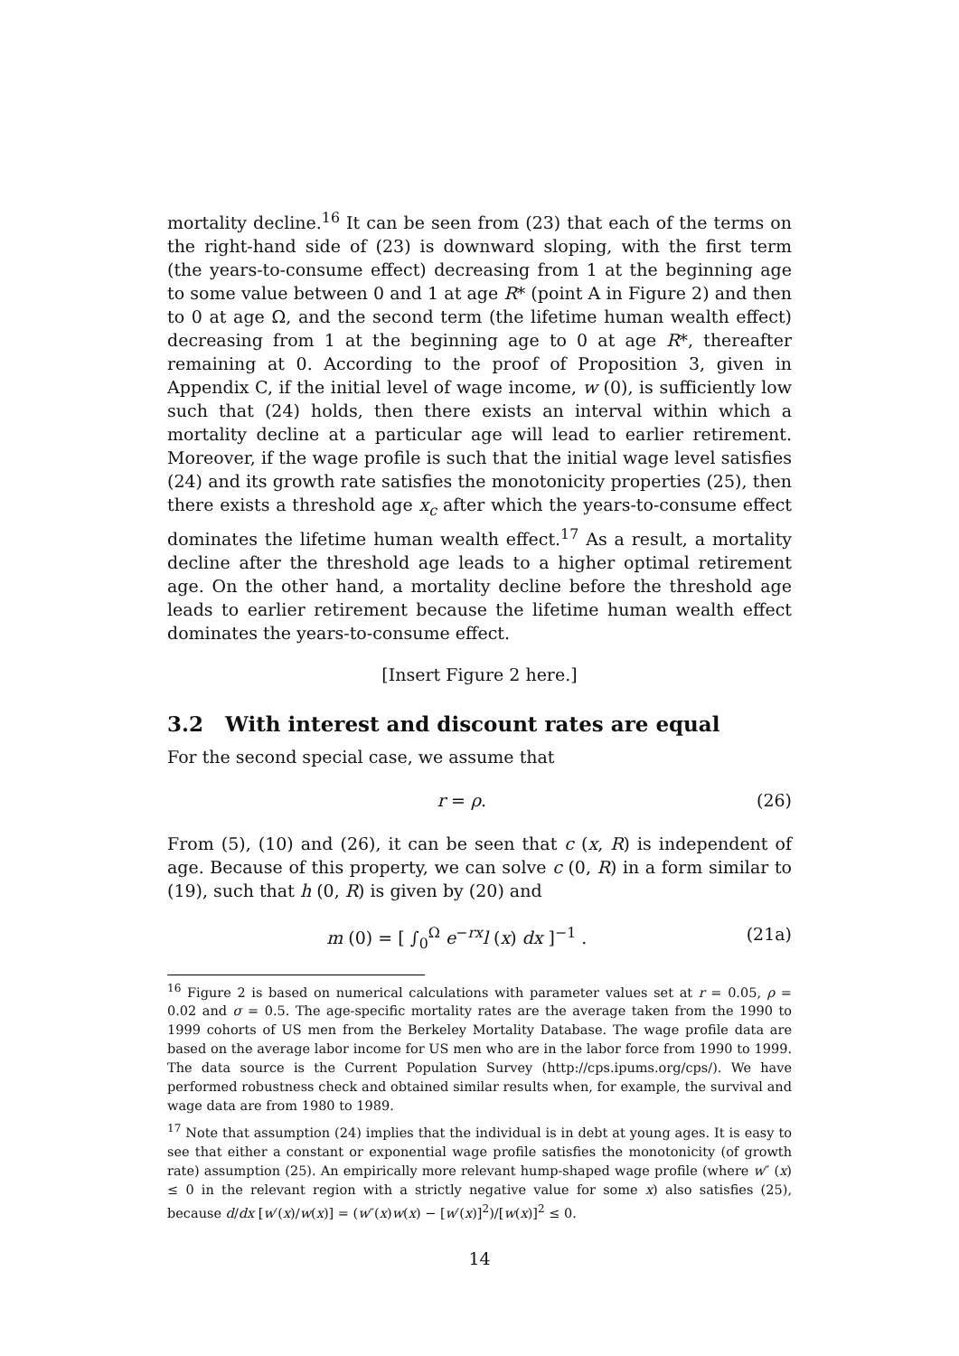mortality decline.<sup>16</sup> It can be seen from (23) that each of the terms on the right-hand side of (23) is downward sloping, with the first term (the years-to-consume effect) decreasing from 1 at the beginning age to some value between 0 and 1 at age R* (point A in Figure 2) and then to 0 at age Ω, and the second term (the lifetime human wealth effect) decreasing from 1 at the beginning age to 0 at age R*, thereafter remaining at 0. According to the proof of Proposition 3, given in Appendix C, if the initial level of wage income, w (0), is sufficiently low such that (24) holds, then there exists an interval within which a mortality decline at a particular age will lead to earlier retirement. Moreover, if the wage profile is such that the initial wage level satisfies (24) and its growth rate satisfies the monotonicity properties (25), then there exists a threshold age x<sub>c</sub> after which the years-to-consume effect dominates the lifetime human wealth effect.<sup>17</sup> As a result, a mortality decline after the threshold age leads to a higher optimal retirement age. On the other hand, a mortality decline before the threshold age leads to earlier retirement because the lifetime human wealth effect dominates the years-to-consume effect.
[Insert Figure 2 here.]
3.2 With interest and discount rates are equal
For the second special case, we assume that
r = ρ. (26)
From (5), (10) and (26), it can be seen that c (x, R) is independent of age. Because of this property, we can solve c (0, R) in a form similar to (19), such that h (0, R) is given by (20) and
m (0) = [ ∫<sub>0</sub><sup>Ω</sup> e<sup>−rx</sup>l (x) dx ]<sup>−1</sup> . (21a)
<sup>16</sup> Figure 2 is based on numerical calculations with parameter values set at r = 0.05, ρ = 0.02 and σ = 0.5. The age-specific mortality rates are the average taken from the 1990 to 1999 cohorts of US men from the Berkeley Mortality Database. The wage profile data are based on the average labor income for US men who are in the labor force from 1990 to 1999. The data source is the Current Population Survey (http://cps.ipums.org/cps/). We have performed robustness check and obtained similar results when, for example, the survival and wage data are from 1980 to 1989.
<sup>17</sup> Note that assumption (24) implies that the individual is in debt at young ages. It is easy to see that either a constant or exponential wage profile satisfies the monotonicity (of growth rate) assumption (25). An empirically more relevant hump-shaped wage profile (where w″ (x) ≤ 0 in the relevant region with a strictly negative value for some x) also satisfies (25), because d/dx [w′(x)/w(x)] = (w″(x)w(x) − [w′(x)]<sup>2</sup>)/[w(x)]<sup>2</sup> ≤ 0.
14